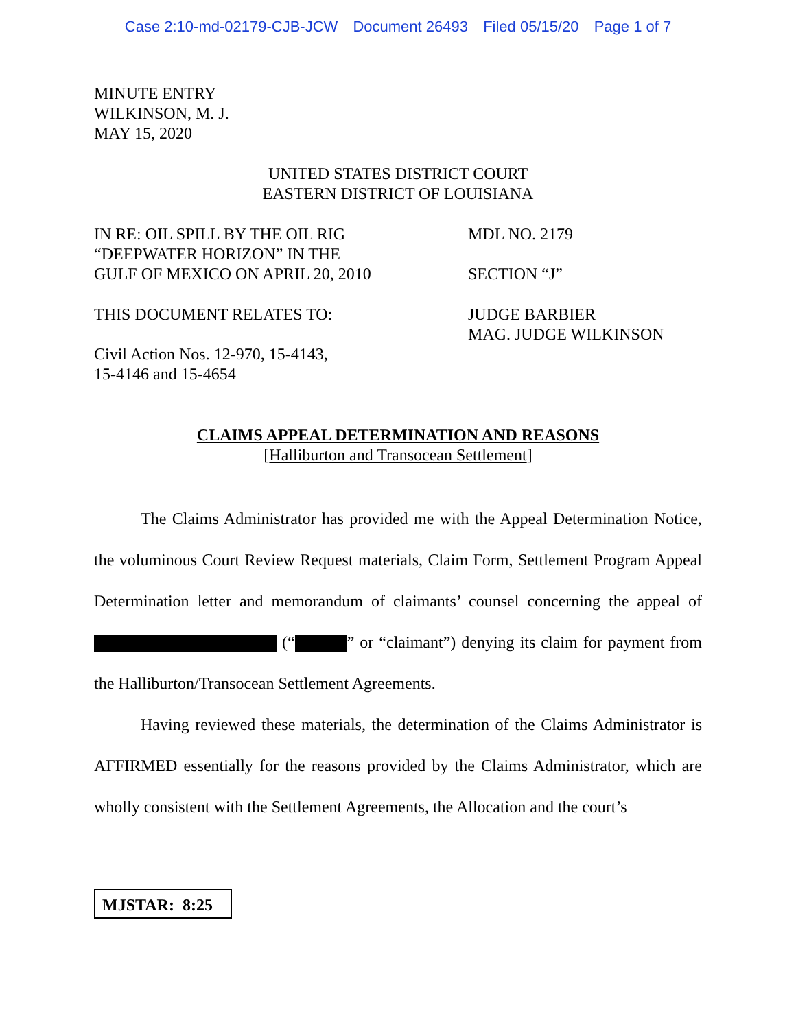Case 2:10-md-02179-CJB-JCW Document 26493 Filed 05/15/20 Page 1 of 7
MINUTE ENTRY
WILKINSON, M. J.
MAY 15, 2020
UNITED STATES DISTRICT COURT
EASTERN DISTRICT OF LOUISIANA
IN RE: OIL SPILL BY THE OIL RIG
“DEEPWATER HORIZON” IN THE
GULF OF MEXICO ON APRIL 20, 2010
MDL NO. 2179
SECTION “J”
THIS DOCUMENT RELATES TO:
Civil Action Nos. 12-970, 15-4143,
15-4146 and 15-4654
JUDGE BARBIER
MAG. JUDGE WILKINSON
CLAIMS APPEAL DETERMINATION AND REASONS
[Halliburton and Transocean Settlement]
The Claims Administrator has provided me with the Appeal Determination Notice, the voluminous Court Review Request materials, Claim Form, Settlement Program Appeal Determination letter and memorandum of claimants’ counsel concerning the appeal of (“ ” or “claimant”) denying its claim for payment from the Halliburton/Transocean Settlement Agreements.
Having reviewed these materials, the determination of the Claims Administrator is AFFIRMED essentially for the reasons provided by the Claims Administrator, which are wholly consistent with the Settlement Agreements, the Allocation and the court’s
MJSTAR: 8:25